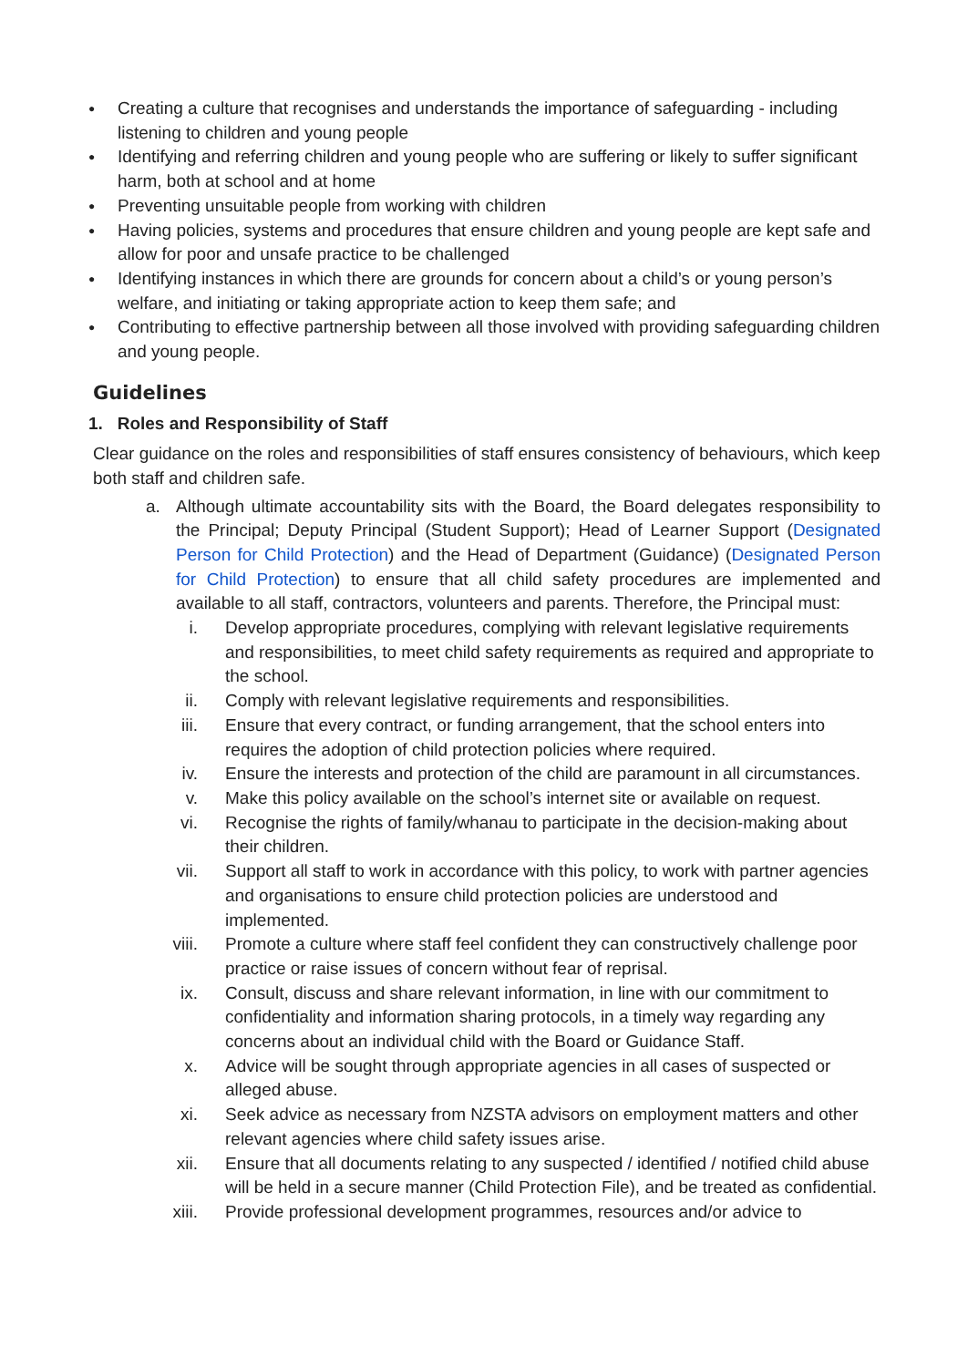● Creating a culture that recognises and understands the importance of safeguarding - including listening to children and young people
● Identifying and referring children and young people who are suffering or likely to suffer significant harm, both at school and at home
● Preventing unsuitable people from working with children
● Having policies, systems and procedures that ensure children and young people are kept safe and allow for poor and unsafe practice to be challenged
● Identifying instances in which there are grounds for concern about a child’s or young person’s welfare, and initiating or taking appropriate action to keep them safe; and
● Contributing to effective partnership between all those involved with providing safeguarding children and young people.
Guidelines
1. Roles and Responsibility of Staff
Clear guidance on the roles and responsibilities of staff ensures consistency of behaviours, which keep both staff and children safe.
a. Although ultimate accountability sits with the Board, the Board delegates responsibility to the Principal; Deputy Principal (Student Support); Head of Learner Support (Designated Person for Child Protection) and the Head of Department (Guidance) (Designated Person for Child Protection) to ensure that all child safety procedures are implemented and available to all staff, contractors, volunteers and parents. Therefore, the Principal must:
i. Develop appropriate procedures, complying with relevant legislative requirements and responsibilities, to meet child safety requirements as required and appropriate to the school.
ii. Comply with relevant legislative requirements and responsibilities.
iii. Ensure that every contract, or funding arrangement, that the school enters into requires the adoption of child protection policies where required.
iv. Ensure the interests and protection of the child are paramount in all circumstances.
v. Make this policy available on the school’s internet site or available on request.
vi. Recognise the rights of family/whanau to participate in the decision-making about their children.
vii. Support all staff to work in accordance with this policy, to work with partner agencies and organisations to ensure child protection policies are understood and implemented.
viii. Promote a culture where staff feel confident they can constructively challenge poor practice or raise issues of concern without fear of reprisal.
ix. Consult, discuss and share relevant information, in line with our commitment to confidentiality and information sharing protocols, in a timely way regarding any concerns about an individual child with the Board or Guidance Staff.
x. Advice will be sought through appropriate agencies in all cases of suspected or alleged abuse.
xi. Seek advice as necessary from NZSTA advisors on employment matters and other relevant agencies where child safety issues arise.
xii. Ensure that all documents relating to any suspected / identified / notified child abuse will be held in a secure manner (Child Protection File), and be treated as confidential.
xiii. Provide professional development programmes, resources and/or advice to